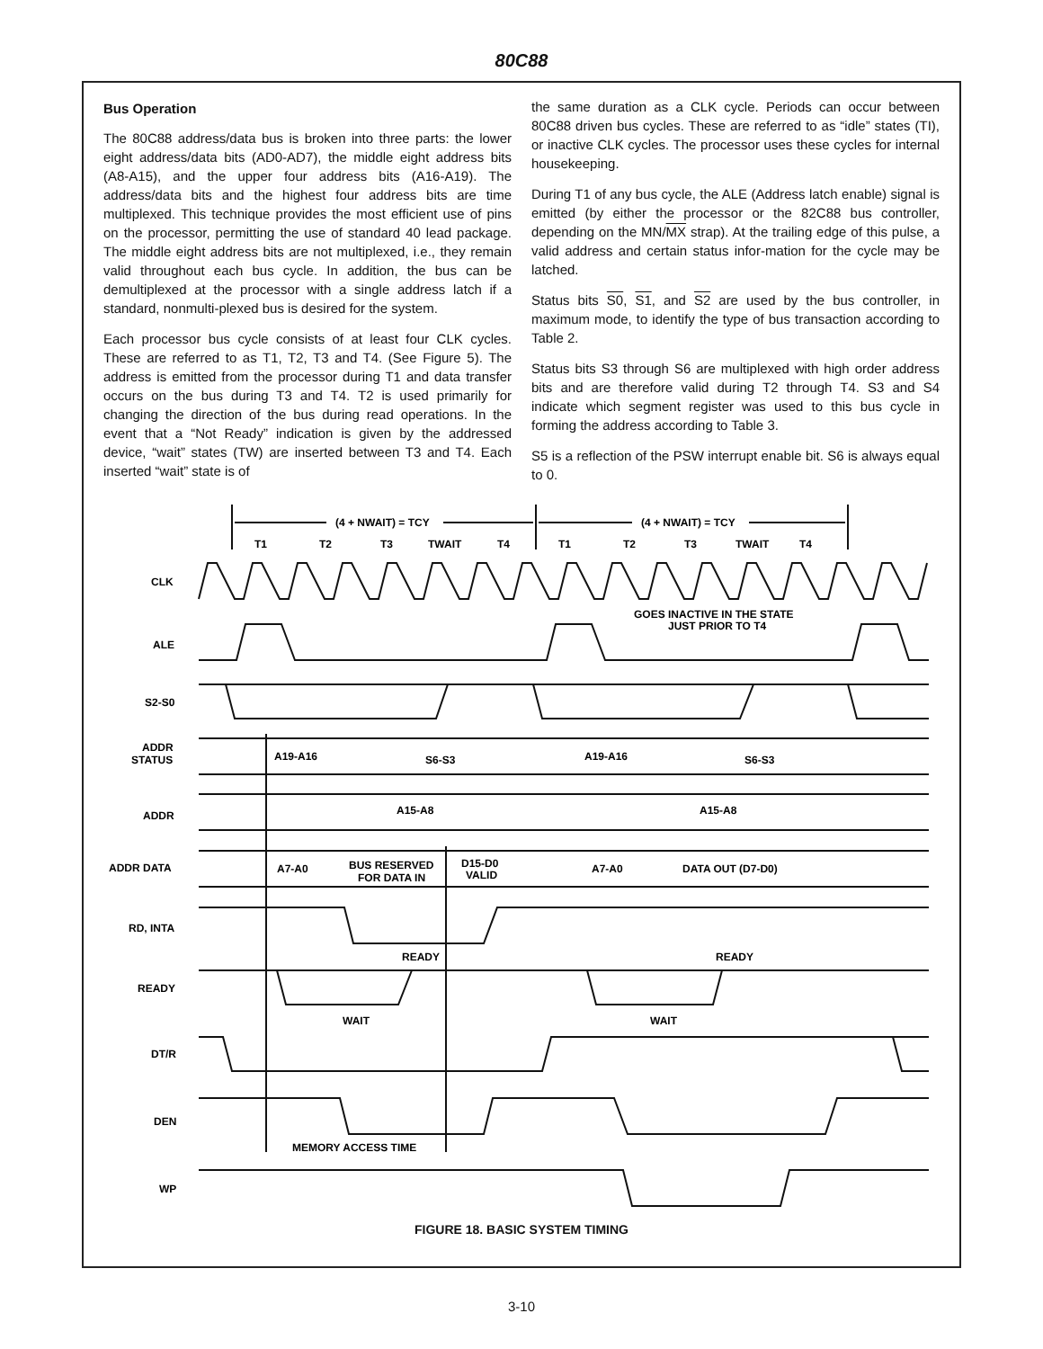80C88
Bus Operation
The 80C88 address/data bus is broken into three parts: the lower eight address/data bits (AD0-AD7), the middle eight address bits (A8-A15), and the upper four address bits (A16-A19). The address/data bits and the highest four address bits are time multiplexed. This technique provides the most efficient use of pins on the processor, permitting the use of standard 40 lead package. The middle eight address bits are not multiplexed, i.e., they remain valid throughout each bus cycle. In addition, the bus can be demultiplexed at the processor with a single address latch if a standard, nonmulti-plexed bus is desired for the system.
Each processor bus cycle consists of at least four CLK cycles. These are referred to as T1, T2, T3 and T4. (See Figure 5). The address is emitted from the processor during T1 and data transfer occurs on the bus during T3 and T4. T2 is used primarily for changing the direction of the bus during read operations. In the event that a “Not Ready” indication is given by the addressed device, “wait” states (TW) are inserted between T3 and T4. Each inserted “wait” state is of
the same duration as a CLK cycle. Periods can occur between 80C88 driven bus cycles. These are referred to as “idle” states (TI), or inactive CLK cycles. The processor uses these cycles for internal housekeeping.
During T1 of any bus cycle, the ALE (Address latch enable) signal is emitted (by either the processor or the 82C88 bus controller, depending on the MN/MX strap). At the trailing edge of this pulse, a valid address and certain status infor-mation for the cycle may be latched.
Status bits S0, S1, and S2 are used by the bus controller, in maximum mode, to identify the type of bus transaction according to Table 2.
Status bits S3 through S6 are multiplexed with high order address bits and are therefore valid during T2 through T4. S3 and S4 indicate which segment register was used to this bus cycle in forming the address according to Table 3.
S5 is a reflection of the PSW interrupt enable bit. S6 is always equal to 0.
(4 + NWAIT) = TCY
(4 + NWAIT) = TCY
T1
T2
T3
TWAIT
T4
T1
T2
T3
TWAIT
T4
CLK
GOES INACTIVE IN THE STATE
JUST PRIOR TO T4
ALE
S2-S0
ADDR
STATUS
A19-A16
S6-S3
A19-A16
S6-S3
ADDR
A15-A8
A15-A8
ADDR DATA
A7-A0
BUS RESERVED
FOR DATA IN
D15-D0
VALID
A7-A0
DATA OUT (D7-D0)
RD, INTA
READY
READY
READY
WAIT
WAIT
DT/R
DEN
MEMORY ACCESS TIME
WP
FIGURE 18. BASIC SYSTEM TIMING
3-10